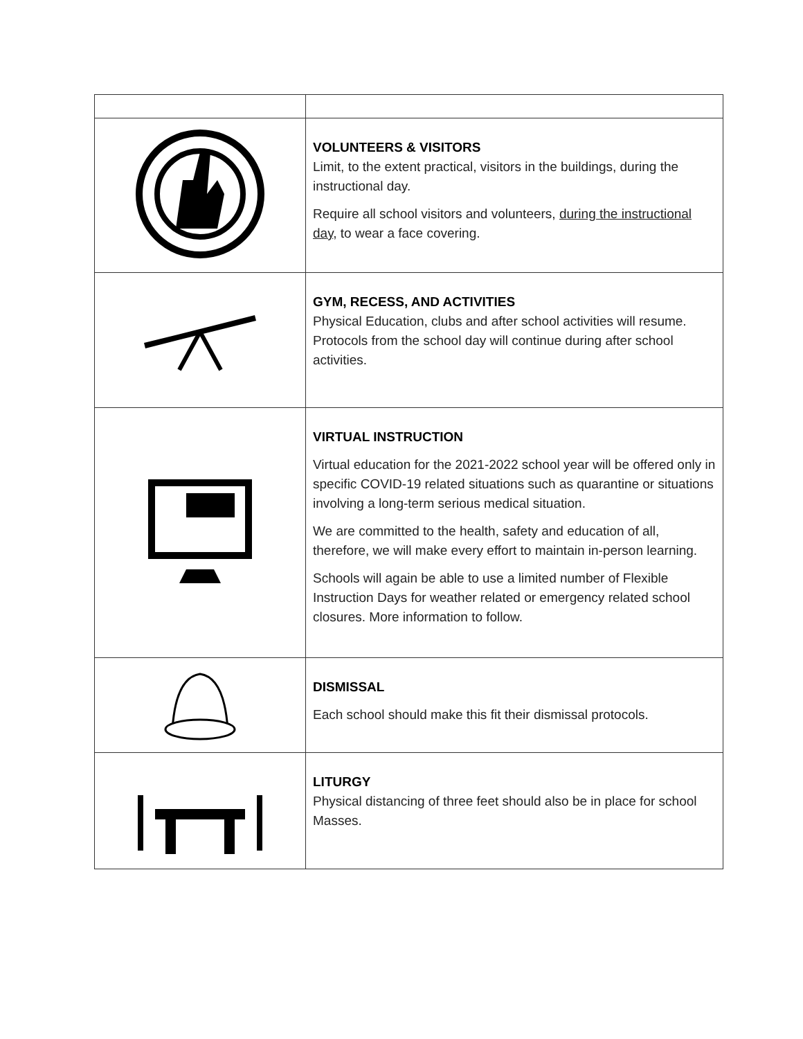| | VOLUNTEERS & VISITORS Limit, to the extent practical, visitors in the buildings, during the instructional day. Require all school visitors and volunteers, during the instructional day , to wear a face covering. |
| | GYM, RECESS, AND ACTIVITIES Physical Education, clubs and after school activities will resume. Protocols from the school day will continue during after school activities. |
| | VIRTUAL INSTRUCTION Virtual education for the 2021-2022 school year will be offered only in specific COVID-19 related situations such as quarantine or situations involving a long-term serious medical situation. We are committed to the health, safety and education of all, therefore, we will make every effort to maintain in-person learning. Schools will again be able to use a limited number of Flexible Instruction Days for weather related or emergency related school closures. More information to follow. |
| | DISMISSAL Each school should make this fit their dismissal protocols. |
| | LITURGY Physical distancing of three feet should also be in place for school Masses. |